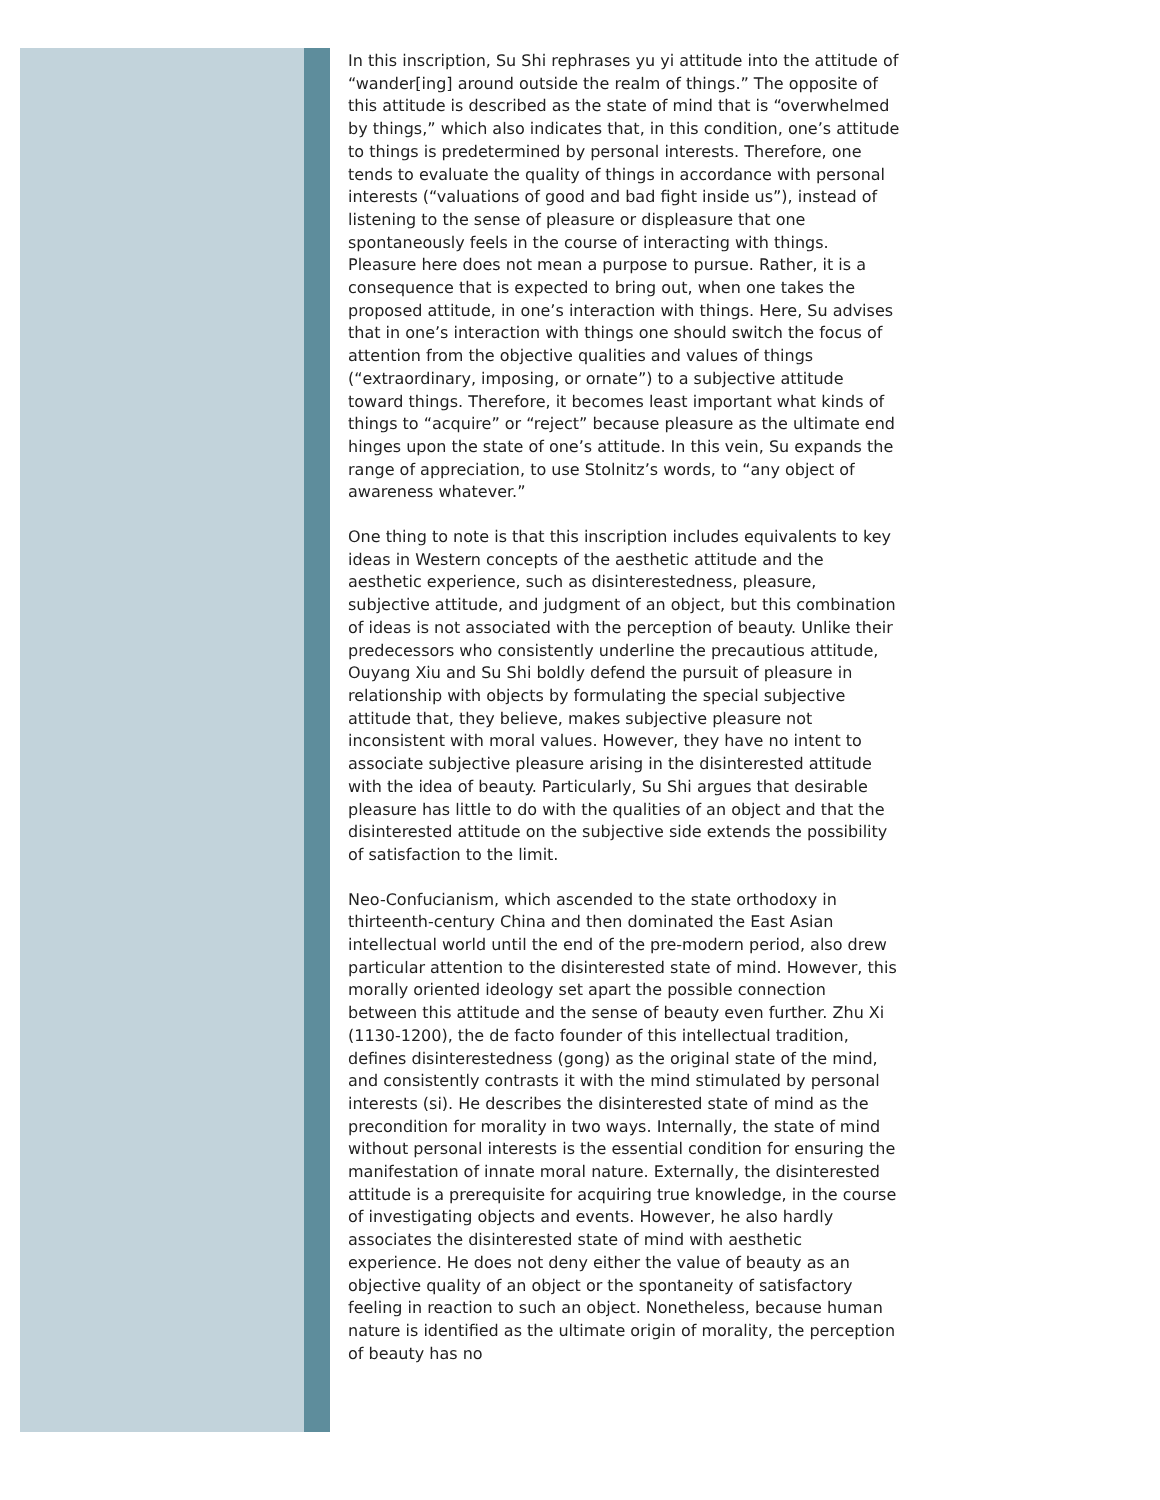In this inscription, Su Shi rephrases yu yi attitude into the attitude of “wander[ing] around outside the realm of things.” The opposite of this attitude is described as the state of mind that is “overwhelmed by things,” which also indicates that, in this condition, one’s attitude to things is predetermined by personal interests. Therefore, one tends to evaluate the quality of things in accordance with personal interests (“valuations of good and bad fight inside us”), instead of listening to the sense of pleasure or displeasure that one spontaneously feels in the course of interacting with things. Pleasure here does not mean a purpose to pursue. Rather, it is a consequence that is expected to bring out, when one takes the proposed attitude, in one’s interaction with things. Here, Su advises that in one’s interaction with things one should switch the focus of attention from the objective qualities and values of things (“extraordinary, imposing, or ornate”) to a subjective attitude toward things. Therefore, it becomes least important what kinds of things to “acquire” or “reject” because pleasure as the ultimate end hinges upon the state of one’s attitude. In this vein, Su expands the range of appreciation, to use Stolnitz’s words, to “any object of awareness whatever.”
One thing to note is that this inscription includes equivalents to key ideas in Western concepts of the aesthetic attitude and the aesthetic experience, such as disinterestedness, pleasure, subjective attitude, and judgment of an object, but this combination of ideas is not associated with the perception of beauty. Unlike their predecessors who consistently underline the precautious attitude, Ouyang Xiu and Su Shi boldly defend the pursuit of pleasure in relationship with objects by formulating the special subjective attitude that, they believe, makes subjective pleasure not inconsistent with moral values. However, they have no intent to associate subjective pleasure arising in the disinterested attitude with the idea of beauty. Particularly, Su Shi argues that desirable pleasure has little to do with the qualities of an object and that the disinterested attitude on the subjective side extends the possibility of satisfaction to the limit.
Neo-Confucianism, which ascended to the state orthodoxy in thirteenth-century China and then dominated the East Asian intellectual world until the end of the pre-modern period, also drew particular attention to the disinterested state of mind. However, this morally oriented ideology set apart the possible connection between this attitude and the sense of beauty even further. Zhu Xi (1130-1200), the de facto founder of this intellectual tradition, defines disinterestedness (gong) as the original state of the mind, and consistently contrasts it with the mind stimulated by personal interests (si). He describes the disinterested state of mind as the precondition for morality in two ways. Internally, the state of mind without personal interests is the essential condition for ensuring the manifestation of innate moral nature. Externally, the disinterested attitude is a prerequisite for acquiring true knowledge, in the course of investigating objects and events. However, he also hardly associates the disinterested state of mind with aesthetic experience. He does not deny either the value of beauty as an objective quality of an object or the spontaneity of satisfactory feeling in reaction to such an object. Nonetheless, because human nature is identified as the ultimate origin of morality, the perception of beauty has no